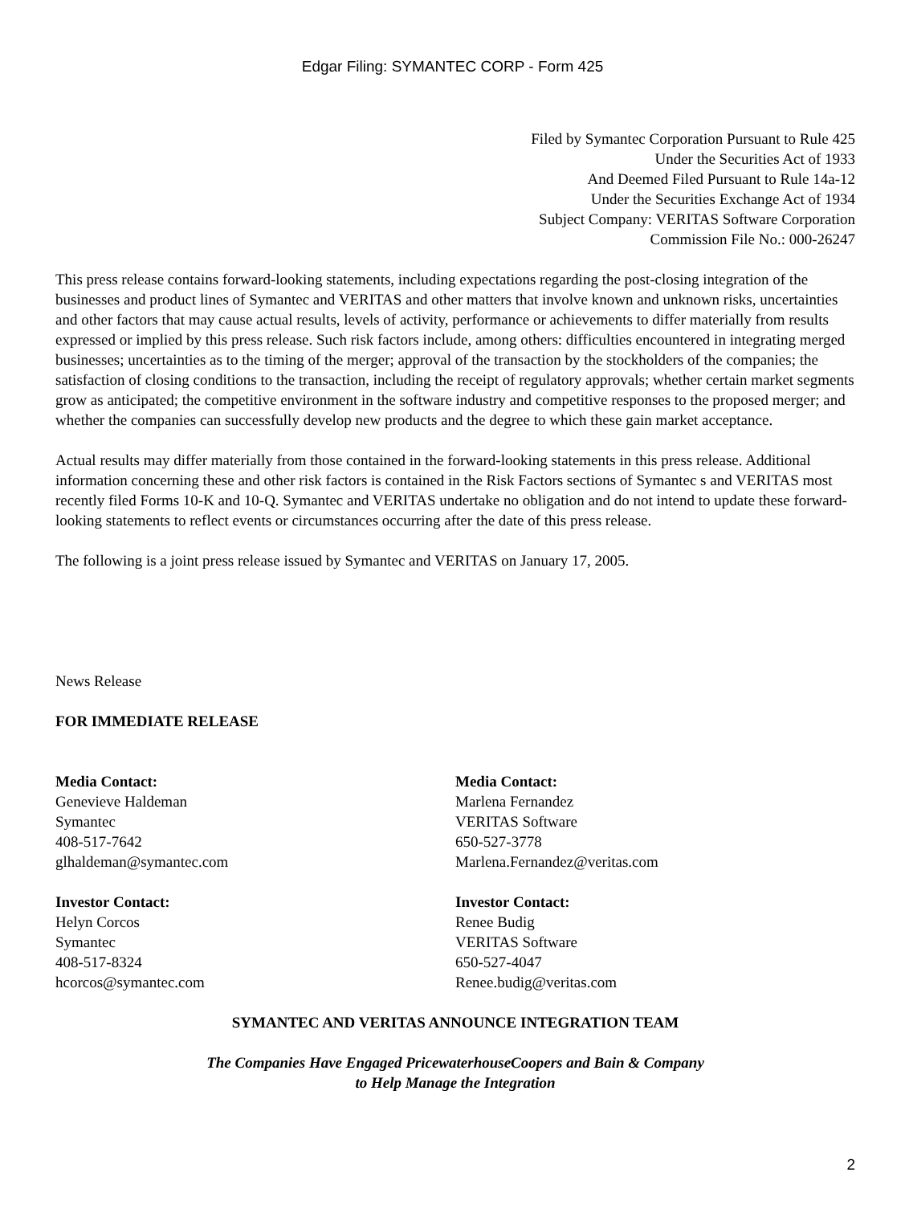Edgar Filing: SYMANTEC CORP - Form 425
Filed by Symantec Corporation Pursuant to Rule 425
Under the Securities Act of 1933
And Deemed Filed Pursuant to Rule 14a-12
Under the Securities Exchange Act of 1934
Subject Company: VERITAS Software Corporation
Commission File No.: 000-26247
This press release contains forward-looking statements, including expectations regarding the post-closing integration of the businesses and product lines of Symantec and VERITAS and other matters that involve known and unknown risks, uncertainties and other factors that may cause actual results, levels of activity, performance or achievements to differ materially from results expressed or implied by this press release. Such risk factors include, among others: difficulties encountered in integrating merged businesses; uncertainties as to the timing of the merger; approval of the transaction by the stockholders of the companies; the satisfaction of closing conditions to the transaction, including the receipt of regulatory approvals; whether certain market segments grow as anticipated; the competitive environment in the software industry and competitive responses to the proposed merger; and whether the companies can successfully develop new products and the degree to which these gain market acceptance.
Actual results may differ materially from those contained in the forward-looking statements in this press release. Additional information concerning these and other risk factors is contained in the Risk Factors sections of Symantec s and VERITAS most recently filed Forms 10-K and 10-Q. Symantec and VERITAS undertake no obligation and do not intend to update these forward-looking statements to reflect events or circumstances occurring after the date of this press release.
The following is a joint press release issued by Symantec and VERITAS on January 17, 2005.
News Release
FOR IMMEDIATE RELEASE
Media Contact:
Genevieve Haldeman
Symantec
408-517-7642
glhaldeman@symantec.com
Investor Contact:
Helyn Corcos
Symantec
408-517-8324
hcorcos@symantec.com
Media Contact:
Marlena Fernandez
VERITAS Software
650-527-3778
Marlena.Fernandez@veritas.com
Investor Contact:
Renee Budig
VERITAS Software
650-527-4047
Renee.budig@veritas.com
SYMANTEC AND VERITAS ANNOUNCE INTEGRATION TEAM
The Companies Have Engaged PricewaterhouseCoopers and Bain & Company
to Help Manage the Integration
2